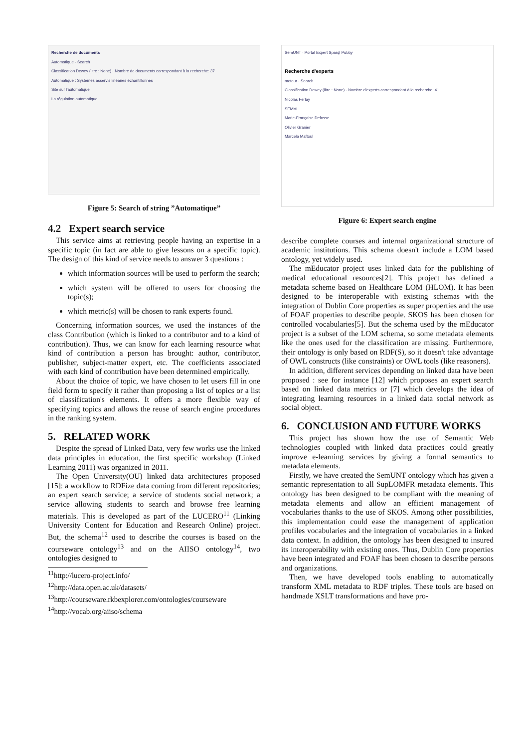Recherche de documents
Automatique · Search
Classification Dewey (litre : None) · Nombre de documents correspondant à la recherche: 37
Automatique : Systèmes asservis linéaires échantillonnés
Site sur l'automatique
La régulation automatique
Figure 5: Search of string ”Automatique”
4.2 Expert search service
This service aims at retrieving people having an expertise in a specific topic (in fact are able to give lessons on a specific topic). The design of this kind of service needs to answer 3 questions :
which information sources will be used to perform the search;
which system will be offered to users for choosing the topic(s);
which metric(s) will be chosen to rank experts found.
Concerning information sources, we used the instances of the class Contribution (which is linked to a contributor and to a kind of contribution). Thus, we can know for each learning resource what kind of contribution a person has brought: author, contributor, publisher, subject-matter expert, etc. The coefficients associated with each kind of contribution have been determined empirically.
About the choice of topic, we have chosen to let users fill in one field form to specify it rather than proposing a list of topics or a list of classification's elements. It offers a more flexible way of specifying topics and allows the reuse of search engine procedures in the ranking system.
5. RELATED WORK
Despite the spread of Linked Data, very few works use the linked data principles in education, the first specific workshop (Linked Learning 2011) was organized in 2011.
The Open University(OU) linked data architectures proposed [15]: a workflow to RDFize data coming from different repositories; an expert search service; a service of students social network; a service allowing students to search and browse free learning materials. This is developed as part of the LUCERO<sup>11</sup> (Linking University Content for Education and Research Online) project. But, the schema<sup>12</sup> used to describe the courses is based on the courseware ontology<sup>13</sup> and on the AIISO ontology<sup>14</sup>, two ontologies designed to
<sup>11</sup> http://lucero-project.info/
<sup>12</sup> http://data.open.ac.uk/datasets/
<sup>13</sup> http://courseware.rkbexplorer.com/ontologies/courseware
<sup>14</sup> http://vocab.org/aiiso/schema
SemUNT · Portal Expert Sparql Pubby
Recherche d'experts
moteur · Search
Classification Dewey (litre : None) · Nombre d'experts correspondant à la recherche: 41
Nicolas Ferlay
SEMM
Marie-Françoise Defosse
Olivier Granier
Marcela Maftoul
Figure 6: Expert search engine
describe complete courses and internal organizational structure of academic institutions. This schema doesn't include a LOM based ontology, yet widely used.
The mEducator project uses linked data for the publishing of medical educational resources[2]. This project has defined a metadata scheme based on Healthcare LOM (HLOM). It has been designed to be interoperable with existing schemas with the integration of Dublin Core properties as super properties and the use of FOAF properties to describe people. SKOS has been chosen for controlled vocabularies[5]. But the schema used by the mEducator project is a subset of the LOM schema, so some metadata elements like the ones used for the classification are missing. Furthermore, their ontology is only based on RDF(S), so it doesn't take advantage of OWL constructs (like constraints) or OWL tools (like reasoners).
In addition, different services depending on linked data have been proposed : see for instance [12] which proposes an expert search based on linked data metrics or [7] which develops the idea of integrating learning resources in a linked data social network as social object.
6. CONCLUSION AND FUTURE WORKS
This project has shown how the use of Semantic Web technologies coupled with linked data practices could greatly improve e-learning services by giving a formal semantics to metadata elements.
Firstly, we have created the SemUNT ontology which has given a semantic representation to all SupLOMFR metadata elements. This ontology has been designed to be compliant with the meaning of metadata elements and allow an efficient management of vocabularies thanks to the use of SKOS. Among other possibilities, this implementation could ease the management of application profiles vocabularies and the integration of vocabularies in a linked data context. In addition, the ontology has been designed to insured its interoperability with existing ones. Thus, Dublin Core properties have been integrated and FOAF has been chosen to describe persons and organizations.
Then, we have developed tools enabling to automatically transform XML metadata to RDF triples. These tools are based on handmade XSLT transformations and have pro-